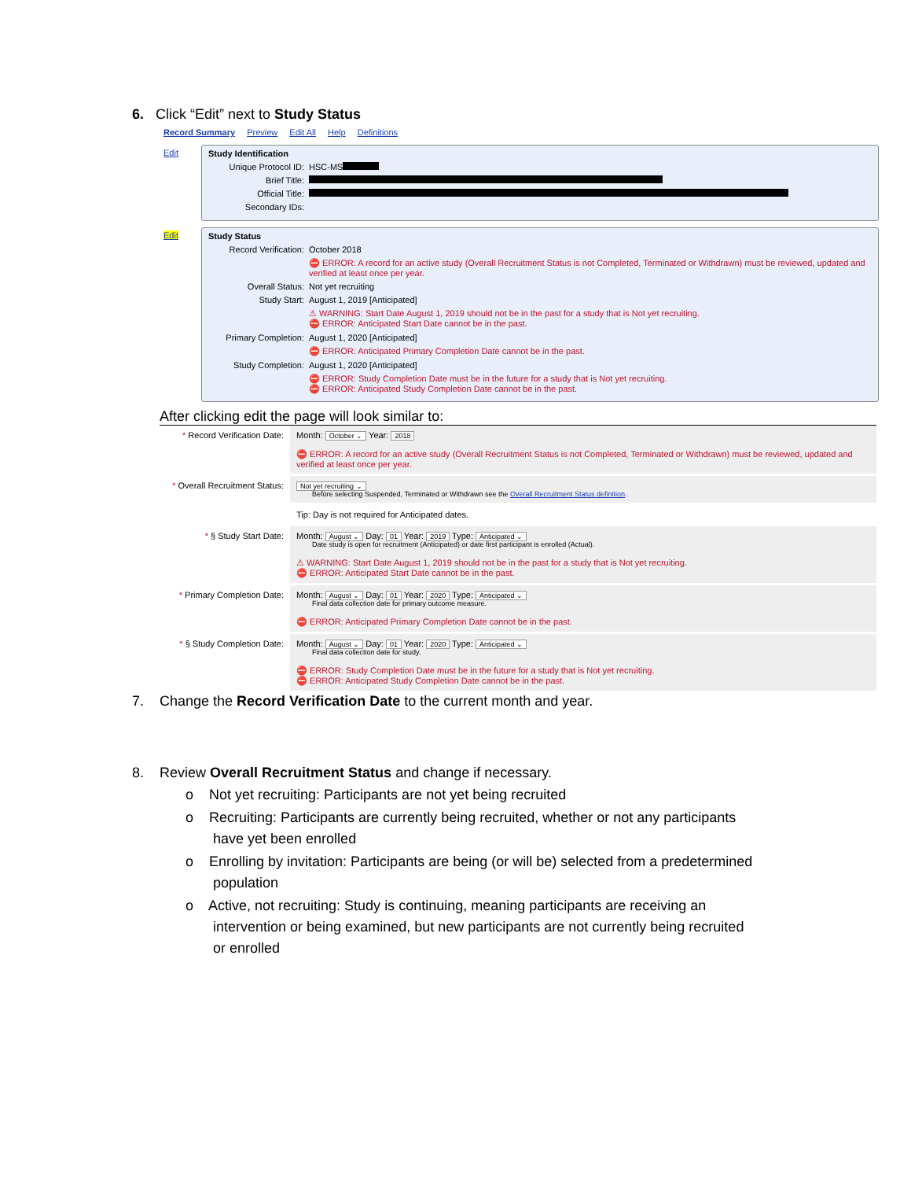6. Click “Edit” next to Study Status
Record Summary Preview Edit All Help Definitions
Edit Study Identification
Unique Protocol ID: HSC-MS
Brief Title:
Official Title:
Secondary IDs:
Edit Study Status
Record Verification: October 2018
⛔ ERROR: A record for an active study (Overall Recruitment Status is not Completed, Terminated or Withdrawn) must be reviewed, updated and verified at least once per year.
Overall Status: Not yet recruiting
Study Start: August 1, 2019 [Anticipated]
⚠ WARNING: Start Date August 1, 2019 should not be in the past for a study that is Not yet recruiting.
⛔ ERROR: Anticipated Start Date cannot be in the past.
Primary Completion: August 1, 2020 [Anticipated]
⛔ ERROR: Anticipated Primary Completion Date cannot be in the past.
Study Completion: August 1, 2020 [Anticipated]
⛔ ERROR: Study Completion Date must be in the future for a study that is Not yet recruiting.
⛔ ERROR: Anticipated Study Completion Date cannot be in the past.
After clicking edit the page will look similar to:
| * Record Verification Date: | Month: October ⌄ Year: 2018 ⛔ ERROR: A record for an active study (Overall Recruitment Status is not Completed, Terminated or Withdrawn) must be reviewed, updated and verified at least once per year. |
| * Overall Recruitment Status: | Not yet recruiting ⌄ Before selecting Suspended, Terminated or Withdrawn see the Overall Recruitment Status definition . |
| | Tip: Day is not required for Anticipated dates. |
| * § Study Start Date: | Month: August ⌄ Day: 01 Year: 2019 Type: Anticipated ⌄ Date study is open for recruitment (Anticipated) or date first participant is enrolled (Actual). ⚠ WARNING: Start Date August 1, 2019 should not be in the past for a study that is Not yet recruiting. ⛔ ERROR: Anticipated Start Date cannot be in the past. |
| * Primary Completion Date: | Month: August ⌄ Day: 01 Year: 2020 Type: Anticipated ⌄ Final data collection date for primary outcome measure. ⛔ ERROR: Anticipated Primary Completion Date cannot be in the past. |
| * § Study Completion Date: | Month: August ⌄ Day: 01 Year: 2020 Type: Anticipated ⌄ Final data collection date for study. ⛔ ERROR: Study Completion Date must be in the future for a study that is Not yet recruiting. ⛔ ERROR: Anticipated Study Completion Date cannot be in the past. |
7. Change the Record Verification Date to the current month and year.
8. Review Overall Recruitment Status and change if necessary.
o Not yet recruiting: Participants are not yet being recruited
o Recruiting: Participants are currently being recruited, whether or not any participants
have yet been enrolled
o Enrolling by invitation: Participants are being (or will be) selected from a predetermined
population
o Active, not recruiting: Study is continuing, meaning participants are receiving an
intervention or being examined, but new participants are not currently being recruited
or enrolled